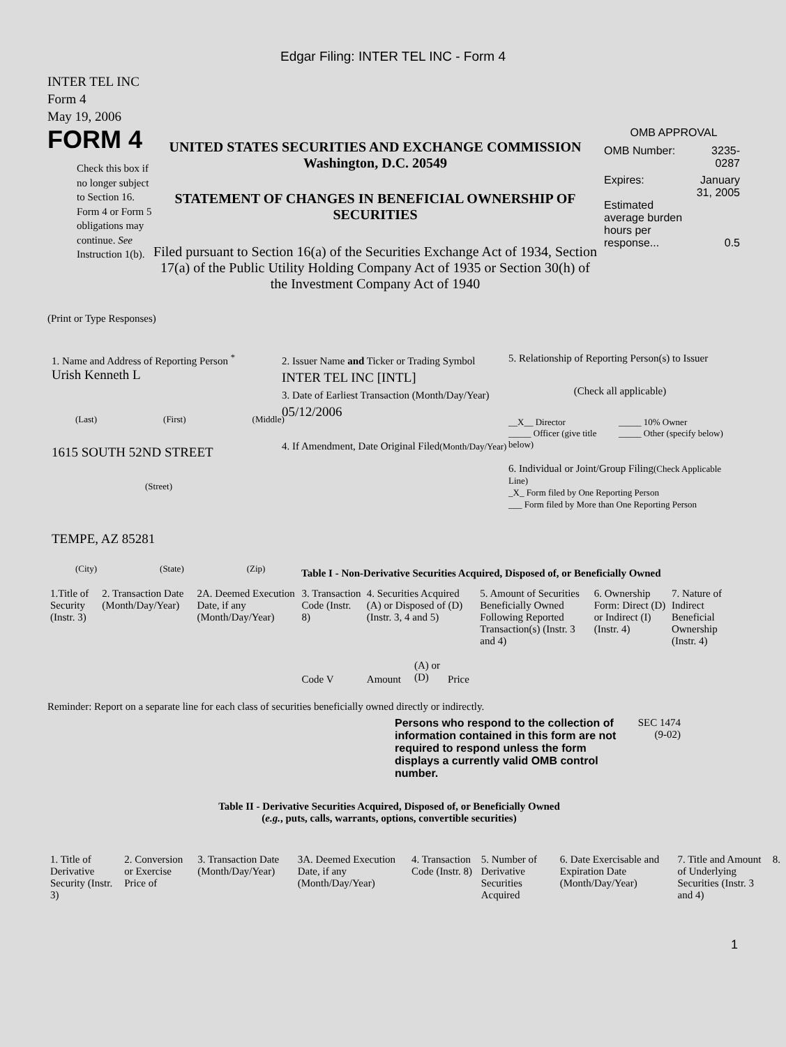Edgar Filing: INTER TEL INC - Form 4
INTER TEL INC
Form 4
May 19, 2006
FORM 4
Check this box if no longer subject to Section 16. Form 4 or Form 5 obligations may continue. See Instruction 1(b).
UNITED STATES SECURITIES AND EXCHANGE COMMISSION
Washington, D.C. 20549
STATEMENT OF CHANGES IN BENEFICIAL OWNERSHIP OF SECURITIES
Filed pursuant to Section 16(a) of the Securities Exchange Act of 1934, Section 17(a) of the Public Utility Holding Company Act of 1935 or Section 30(h) of the Investment Company Act of 1940
OMB APPROVAL
| OMB Number: | 3235-0287 |
| Expires: | January 31, 2005 |
| Estimated average burden hours per response... | 0.5 |
(Print or Type Responses)
1. Name and Address of Reporting Person <sup>*</sup>
Urish Kenneth L
(Last) (First) (Middle)
1615 SOUTH 52ND STREET
(Street)
TEMPE, AZ 85281
(City) (State) (Zip)
2. Issuer Name and Ticker or Trading Symbol
INTER TEL INC [INTL]
3. Date of Earliest Transaction (Month/Day/Year)
05/12/2006
4. If Amendment, Date Original Filed(Month/Day/Year)
5. Relationship of Reporting Person(s) to Issuer
(Check all applicable)
__X__ Director
_____ Officer (give title below)
_____ 10% Owner
_____ Other (specify below)
6. Individual or Joint/Group Filing(Check Applicable Line)
_X_ Form filed by One Reporting Person
___ Form filed by More than One Reporting Person
Table I - Non-Derivative Securities Acquired, Disposed of, or Beneficially Owned
| 1.Title of Security (Instr. 3) | 2. Transaction Date (Month/Day/Year) | 2A. Deemed Execution Date, if any (Month/Day/Year) | 3. Transaction Code (Instr. 8) | 4. Securities Acquired (A) or Disposed of (D) (Instr. 3, 4 and 5) | | | 5. Amount of Securities Beneficially Owned Following Reported Transaction(s) (Instr. 3 and 4) | 6. Ownership Form: Direct (D) or Indirect (I) (Instr. 4) | 7. Nature of Indirect Beneficial Ownership (Instr. 4) |
| --- | --- | --- | --- | --- | --- | --- | --- | --- | --- |
| | | | Code V | Amount | (A) or (D) | Price | | | |
Reminder: Report on a separate line for each class of securities beneficially owned directly or indirectly.
Persons who respond to the collection of information contained in this form are not required to respond unless the form displays a currently valid OMB control number.
SEC 1474 (9-02)
Table II - Derivative Securities Acquired, Disposed of, or Beneficially Owned
(e.g., puts, calls, warrants, options, convertible securities)
| 1. Title of Derivative Security (Instr. 3) | 2. Conversion or Exercise Price of | 3. Transaction Date (Month/Day/Year) | 3A. Deemed Execution Date, if any (Month/Day/Year) | 4. Transaction Code (Instr. 8) | 5. Number of Derivative Securities Acquired | 6. Date Exercisable and Expiration Date (Month/Day/Year) | 7. Title and Amount of Underlying Securities (Instr. 3 and 4) | 8. |
| --- | --- | --- | --- | --- | --- | --- | --- | --- |
1